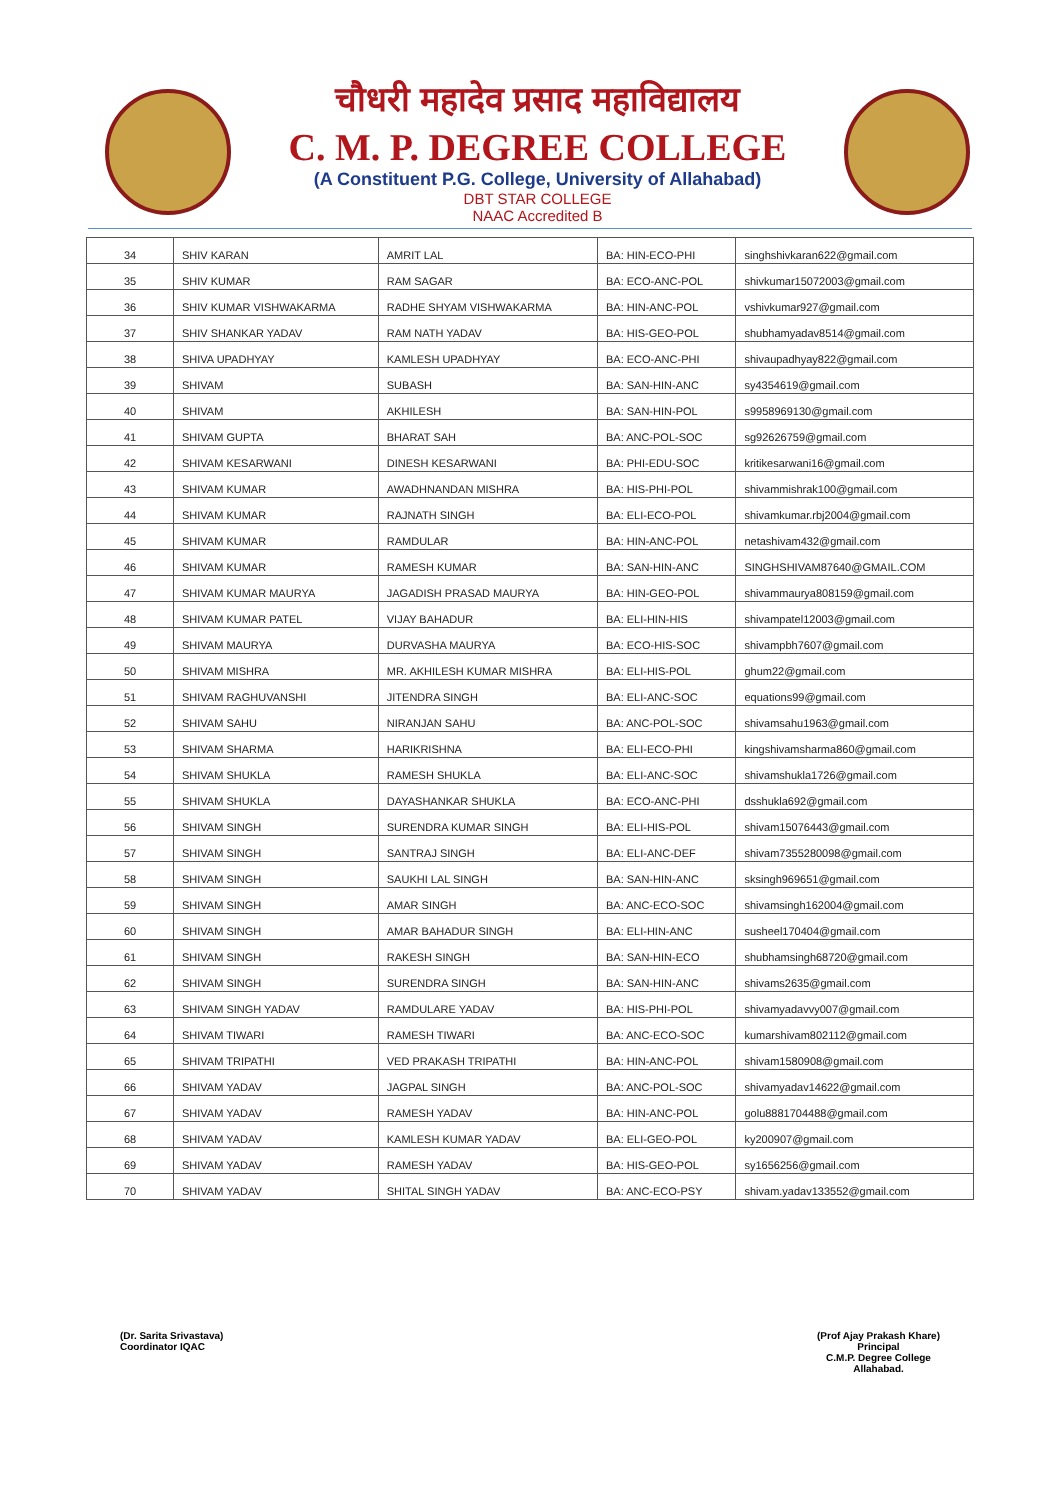चौधरी महादेव प्रसाद महाविद्यालय
C. M. P. DEGREE COLLEGE
(A Constituent P.G. College, University of Allahabad)
DBT STAR COLLEGE
NAAC Accredited B
| 34 | SHIV KARAN | AMRIT LAL | BA: HIN-ECO-PHI | singhshivkaran622@gmail.com |
| 35 | SHIV KUMAR | RAM SAGAR | BA: ECO-ANC-POL | shivkumar15072003@gmail.com |
| 36 | SHIV KUMAR VISHWAKARMA | RADHE SHYAM VISHWAKARMA | BA: HIN-ANC-POL | vshivkumar927@gmail.com |
| 37 | SHIV SHANKAR YADAV | RAM NATH YADAV | BA: HIS-GEO-POL | shubhamyadav8514@gmail.com |
| 38 | SHIVA UPADHYAY | KAMLESH UPADHYAY | BA: ECO-ANC-PHI | shivaupadhyay822@gmail.com |
| 39 | SHIVAM | SUBASH | BA: SAN-HIN-ANC | sy4354619@gmail.com |
| 40 | SHIVAM | AKHILESH | BA: SAN-HIN-POL | s9958969130@gmail.com |
| 41 | SHIVAM GUPTA | BHARAT SAH | BA: ANC-POL-SOC | sg92626759@gmail.com |
| 42 | SHIVAM KESARWANI | DINESH KESARWANI | BA: PHI-EDU-SOC | kritikesarwani16@gmail.com |
| 43 | SHIVAM KUMAR | AWADHNANDAN MISHRA | BA: HIS-PHI-POL | shivammishrak100@gmail.com |
| 44 | SHIVAM KUMAR | RAJNATH SINGH | BA: ELI-ECO-POL | shivamkumar.rbj2004@gmail.com |
| 45 | SHIVAM KUMAR | RAMDULAR | BA: HIN-ANC-POL | netashivam432@gmail.com |
| 46 | SHIVAM KUMAR | RAMESH KUMAR | BA: SAN-HIN-ANC | SINGHSHIVAM87640@GMAIL.COM |
| 47 | SHIVAM KUMAR MAURYA | JAGADISH PRASAD MAURYA | BA: HIN-GEO-POL | shivammaurya808159@gmail.com |
| 48 | SHIVAM KUMAR PATEL | VIJAY BAHADUR | BA: ELI-HIN-HIS | shivampatel12003@gmail.com |
| 49 | SHIVAM MAURYA | DURVASHA MAURYA | BA: ECO-HIS-SOC | shivampbh7607@gmail.com |
| 50 | SHIVAM MISHRA | MR. AKHILESH KUMAR MISHRA | BA: ELI-HIS-POL | ghum22@gmail.com |
| 51 | SHIVAM RAGHUVANSHI | JITENDRA SINGH | BA: ELI-ANC-SOC | equations99@gmail.com |
| 52 | SHIVAM SAHU | NIRANJAN SAHU | BA: ANC-POL-SOC | shivamsahu1963@gmail.com |
| 53 | SHIVAM SHARMA | HARIKRISHNA | BA: ELI-ECO-PHI | kingshivamsharma860@gmail.com |
| 54 | SHIVAM SHUKLA | RAMESH SHUKLA | BA: ELI-ANC-SOC | shivamshukla1726@gmail.com |
| 55 | SHIVAM SHUKLA | DAYASHANKAR SHUKLA | BA: ECO-ANC-PHI | dsshukla692@gmail.com |
| 56 | SHIVAM SINGH | SURENDRA KUMAR SINGH | BA: ELI-HIS-POL | shivam15076443@gmail.com |
| 57 | SHIVAM SINGH | SANTRAJ SINGH | BA: ELI-ANC-DEF | shivam7355280098@gmail.com |
| 58 | SHIVAM SINGH | SAUKHI LAL SINGH | BA: SAN-HIN-ANC | sksingh969651@gmail.com |
| 59 | SHIVAM SINGH | AMAR SINGH | BA: ANC-ECO-SOC | shivamsingh162004@gmail.com |
| 60 | SHIVAM SINGH | AMAR BAHADUR SINGH | BA: ELI-HIN-ANC | susheel170404@gmail.com |
| 61 | SHIVAM SINGH | RAKESH SINGH | BA: SAN-HIN-ECO | shubhamsingh68720@gmail.com |
| 62 | SHIVAM SINGH | SURENDRA SINGH | BA: SAN-HIN-ANC | shivams2635@gmail.com |
| 63 | SHIVAM SINGH YADAV | RAMDULARE YADAV | BA: HIS-PHI-POL | shivamyadavvy007@gmail.com |
| 64 | SHIVAM TIWARI | RAMESH TIWARI | BA: ANC-ECO-SOC | kumarshivam802112@gmail.com |
| 65 | SHIVAM TRIPATHI | VED PRAKASH TRIPATHI | BA: HIN-ANC-POL | shivam1580908@gmail.com |
| 66 | SHIVAM YADAV | JAGPAL SINGH | BA: ANC-POL-SOC | shivamyadav14622@gmail.com |
| 67 | SHIVAM YADAV | RAMESH YADAV | BA: HIN-ANC-POL | golu8881704488@gmail.com |
| 68 | SHIVAM YADAV | KAMLESH KUMAR YADAV | BA: ELI-GEO-POL | ky200907@gmail.com |
| 69 | SHIVAM YADAV | RAMESH YADAV | BA: HIS-GEO-POL | sy1656256@gmail.com |
| 70 | SHIVAM YADAV | SHITAL SINGH YADAV | BA: ANC-ECO-PSY | shivam.yadav133552@gmail.com |
(Dr. Sarita Srivastava)
Coordinator IQAC
(Prof Ajay Prakash Khare)
Principal
C.M.P. Degree College
Allahabad.